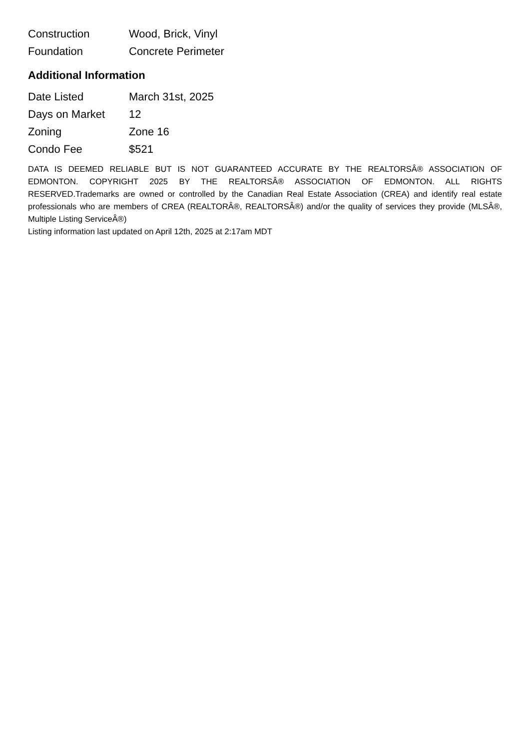| Construction | Wood, Brick, Vinyl |
| Foundation | Concrete Perimeter |
Additional Information
| Date Listed | March 31st, 2025 |
| Days on Market | 12 |
| Zoning | Zone 16 |
| Condo Fee | $521 |
DATA IS DEEMED RELIABLE BUT IS NOT GUARANTEED ACCURATE BY THE REALTORSÂ® ASSOCIATION OF EDMONTON. COPYRIGHT 2025 BY THE REALTORSÂ® ASSOCIATION OF EDMONTON. ALL RIGHTS RESERVED.Trademarks are owned or controlled by the Canadian Real Estate Association (CREA) and identify real estate professionals who are members of CREA (REALTORÂ®, REALTORSÂ®) and/or the quality of services they provide (MLSÂ®, Multiple Listing ServiceÂ®)
Listing information last updated on April 12th, 2025 at 2:17am MDT